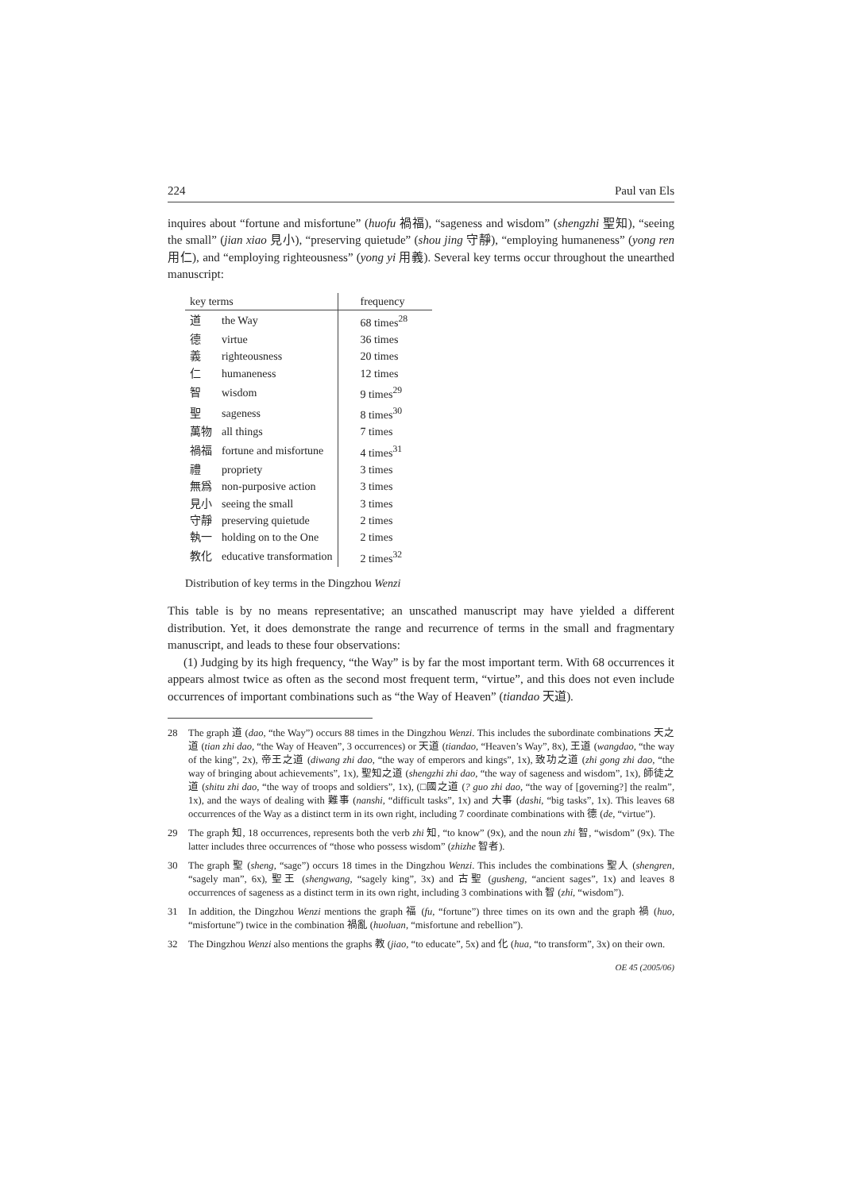224 Paul van Els
inquires about “fortune and misfortune” (huofu 禍福), “sageness and wisdom” (shengzhi 聖知), “seeing the small” (jian xiao 見小), “preserving quietude” (shou jing 守靜), “employing humaneness” (yong ren 用仁), and “employing righteousness” (yong yi 用義). Several key terms occur throughout the unearthed manuscript:
| key terms | | frequency |
| --- | --- | --- |
| 道 | the Way | 68 times<sup>28</sup> |
| 德 | virtue | 36 times |
| 義 | righteousness | 20 times |
| 仁 | humaneness | 12 times |
| 智 | wisdom | 9 times<sup>29</sup> |
| 聖 | sageness | 8 times<sup>30</sup> |
| 萬物 | all things | 7 times |
| 禍福 | fortune and misfortune | 4 times<sup>31</sup> |
| 禮 | propriety | 3 times |
| 無爲 | non-purposive action | 3 times |
| 見小 | seeing the small | 3 times |
| 守靜 | preserving quietude | 2 times |
| 執一 | holding on to the One | 2 times |
| 教化 | educative transformation | 2 times<sup>32</sup> |
Distribution of key terms in the Dingzhou Wenzi
This table is by no means representative; an unscathed manuscript may have yielded a different distribution. Yet, it does demonstrate the range and recurrence of terms in the small and fragmentary manuscript, and leads to these four observations:
(1) Judging by its high frequency, “the Way” is by far the most important term. With 68 occurrences it appears almost twice as often as the second most frequent term, “virtue”, and this does not even include occurrences of important combinations such as “the Way of Heaven” (tiandao 天道).
28 The graph 道 (dao, “the Way”) occurs 88 times in the Dingzhou Wenzi. This includes the subordinate combinations 天之道 (tian zhi dao, “the Way of Heaven”, 3 occurrences) or 天道 (tiandao, “Heaven’s Way”, 8x), 王道 (wangdao, “the way of the king”, 2x), 帝王之道 (diwang zhi dao, “the way of emperors and kings”, 1x), 致功之道 (zhi gong zhi dao, “the way of bringing about achievements”, 1x), 聖知之道 (shengzhi zhi dao, “the way of sageness and wisdom”, 1x), 師徒之道 (shitu zhi dao, “the way of troops and soldiers”, 1x), (□國之道 (? guo zhi dao, “the way of [governing?] the realm”, 1x), and the ways of dealing with 難事 (nanshi, “difficult tasks”, 1x) and 大事 (dashi, “big tasks”, 1x). This leaves 68 occurrences of the Way as a distinct term in its own right, including 7 coordinate combinations with 德 (de, “virtue”).
29 The graph 知, 18 occurrences, represents both the verb zhi 知, “to know” (9x), and the noun zhi 智, “wisdom” (9x). The latter includes three occurrences of “those who possess wisdom” (zhizhe 智者).
30 The graph 聖 (sheng, “sage”) occurs 18 times in the Dingzhou Wenzi. This includes the combinations 聖人 (shengren, “sagely man”, 6x), 聖王 (shengwang, “sagely king”, 3x) and 古聖 (gusheng, “ancient sages”, 1x) and leaves 8 occurrences of sageness as a distinct term in its own right, including 3 combinations with 智 (zhi, “wisdom”).
31 In addition, the Dingzhou Wenzi mentions the graph 福 (fu, “fortune”) three times on its own and the graph 禍 (huo, “misfortune”) twice in the combination 禍亂 (huoluan, “misfortune and rebellion”).
32 The Dingzhou Wenzi also mentions the graphs 教 (jiao, “to educate”, 5x) and 化 (hua, “to transform”, 3x) on their own.
OE 45 (2005/06)